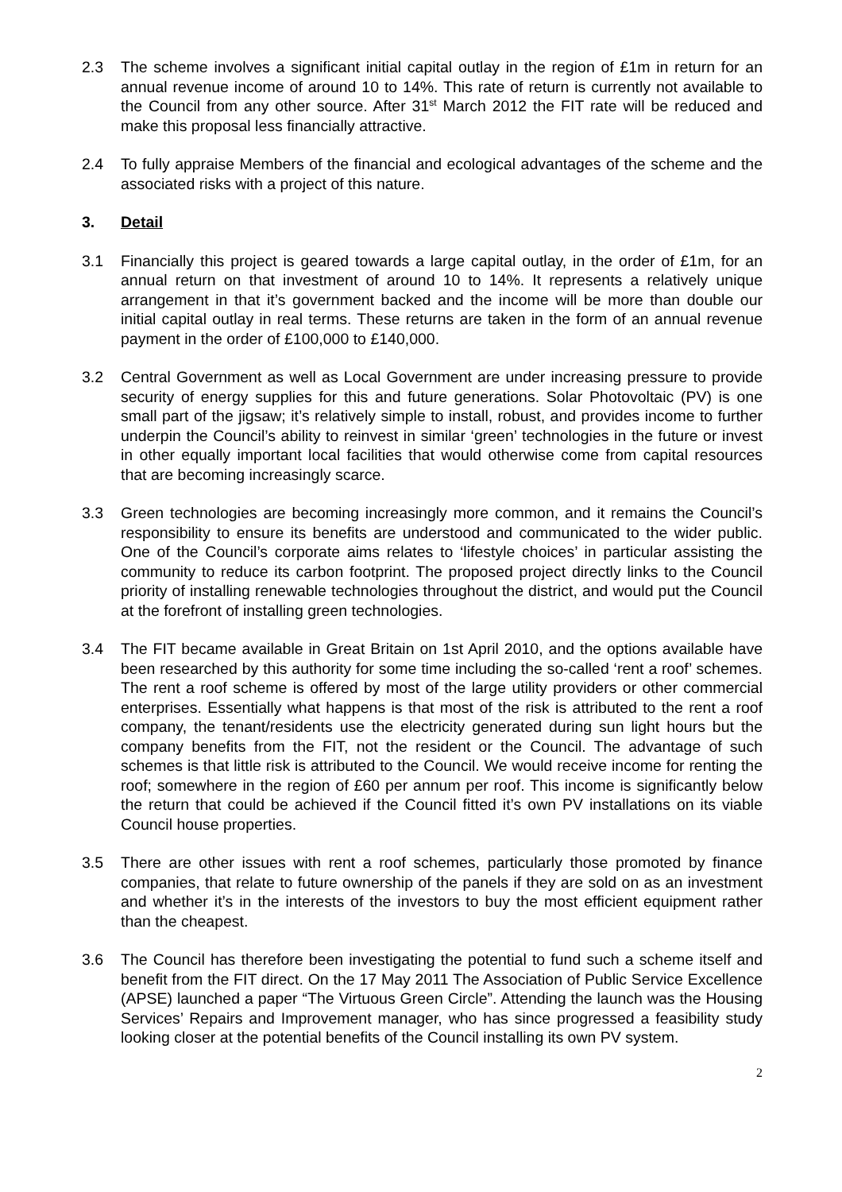2.3 The scheme involves a significant initial capital outlay in the region of £1m in return for an annual revenue income of around 10 to 14%. This rate of return is currently not available to the Council from any other source. After 31<sup>st</sup> March 2012 the FIT rate will be reduced and make this proposal less financially attractive.
2.4 To fully appraise Members of the financial and ecological advantages of the scheme and the associated risks with a project of this nature.
3. Detail
3.1 Financially this project is geared towards a large capital outlay, in the order of £1m, for an annual return on that investment of around 10 to 14%. It represents a relatively unique arrangement in that it’s government backed and the income will be more than double our initial capital outlay in real terms. These returns are taken in the form of an annual revenue payment in the order of £100,000 to £140,000.
3.2 Central Government as well as Local Government are under increasing pressure to provide security of energy supplies for this and future generations. Solar Photovoltaic (PV) is one small part of the jigsaw; it’s relatively simple to install, robust, and provides income to further underpin the Council’s ability to reinvest in similar ‘green’ technologies in the future or invest in other equally important local facilities that would otherwise come from capital resources that are becoming increasingly scarce.
3.3 Green technologies are becoming increasingly more common, and it remains the Council’s responsibility to ensure its benefits are understood and communicated to the wider public. One of the Council’s corporate aims relates to ‘lifestyle choices’ in particular assisting the community to reduce its carbon footprint. The proposed project directly links to the Council priority of installing renewable technologies throughout the district, and would put the Council at the forefront of installing green technologies.
3.4 The FIT became available in Great Britain on 1st April 2010, and the options available have been researched by this authority for some time including the so-called ‘rent a roof’ schemes. The rent a roof scheme is offered by most of the large utility providers or other commercial enterprises. Essentially what happens is that most of the risk is attributed to the rent a roof company, the tenant/residents use the electricity generated during sun light hours but the company benefits from the FIT, not the resident or the Council. The advantage of such schemes is that little risk is attributed to the Council. We would receive income for renting the roof; somewhere in the region of £60 per annum per roof. This income is significantly below the return that could be achieved if the Council fitted it’s own PV installations on its viable Council house properties.
3.5 There are other issues with rent a roof schemes, particularly those promoted by finance companies, that relate to future ownership of the panels if they are sold on as an investment and whether it’s in the interests of the investors to buy the most efficient equipment rather than the cheapest.
3.6 The Council has therefore been investigating the potential to fund such a scheme itself and benefit from the FIT direct. On the 17 May 2011 The Association of Public Service Excellence (APSE) launched a paper “The Virtuous Green Circle”. Attending the launch was the Housing Services’ Repairs and Improvement manager, who has since progressed a feasibility study looking closer at the potential benefits of the Council installing its own PV system.
2